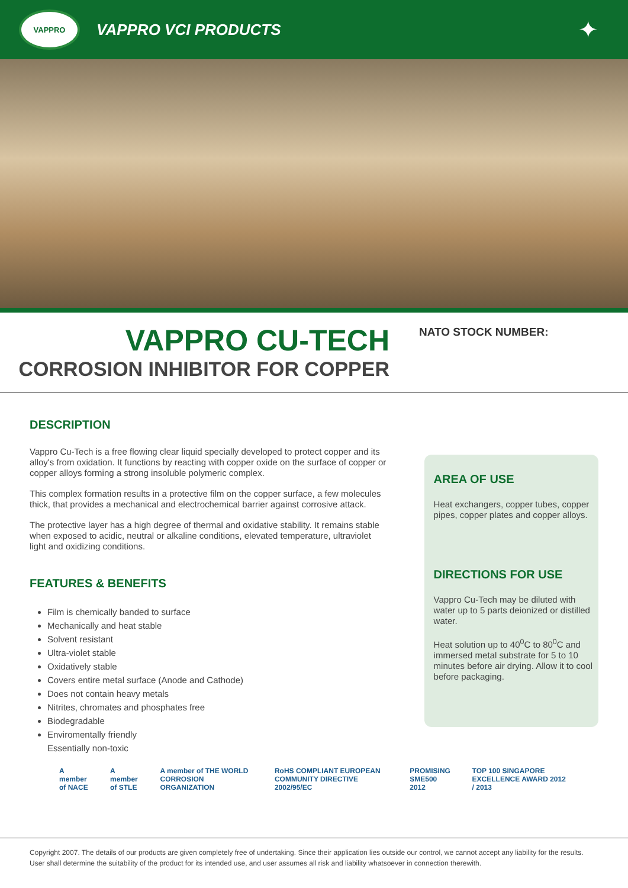VAPPRO
VAPPRO VCI PRODUCTS
✦
VAPPRO CU-TECH
CORROSION INHIBITOR FOR COPPER
NATO STOCK NUMBER:
DESCRIPTION
Vappro Cu-Tech is a free flowing clear liquid specially developed to protect copper and its alloy's from oxidation. It functions by reacting with copper oxide on the surface of copper or copper alloys forming a strong insoluble polymeric complex.
This complex formation results in a protective film on the copper surface, a few molecules thick, that provides a mechanical and electrochemical barrier against corrosive attack.
The protective layer has a high degree of thermal and oxidative stability. It remains stable when exposed to acidic, neutral or alkaline conditions, elevated temperature, ultraviolet light and oxidizing conditions.
FEATURES & BENEFITS
Film is chemically banded to surface
Mechanically and heat stable
Solvent resistant
Ultra-violet stable
Oxidatively stable
Covers entire metal surface (Anode and Cathode)
Does not contain heavy metals
Nitrites, chromates and phosphates free
Biodegradable
Enviromentally friendly
Essentially non-toxic
AREA OF USE
Heat exchangers, copper tubes, copper pipes, copper plates and copper alloys.
DIRECTIONS FOR USE
Vappro Cu-Tech may be diluted with water up to 5 parts deionized or distilled water.
Heat solution up to 40<sup>0</sup>C to 80<sup>0</sup>C and immersed metal substrate for 5 to 10 minutes before air drying. Allow it to cool before packaging.
A member of NACE A member of STLE A member of THE WORLD CORROSION ORGANIZATION RoHS COMPLIANT EUROPEAN COMMUNITY DIRECTIVE 2002/95/EC PROMISING SME500 2012 TOP 100 SINGAPORE EXCELLENCE AWARD 2012 / 2013
Copyright 2007. The details of our products are given completely free of undertaking. Since their application lies outside our control, we cannot accept any liability for the results. User shall determine the suitability of the product for its intended use, and user assumes all risk and liability whatsoever in connection therewith.